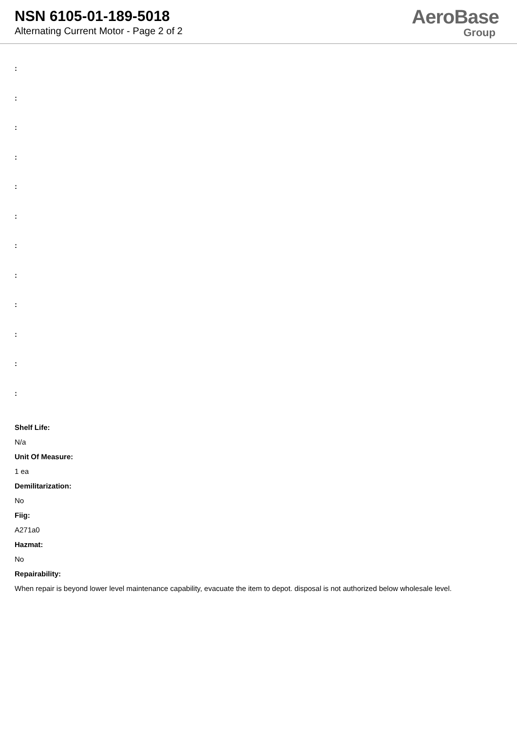NSN 6105-01-189-5018
Alternating Current Motor - Page 2 of 2
AeroBase
Group
:
:
:
:
:
:
:
:
:
:
:
:
Shelf Life:
N/a
Unit Of Measure:
1 ea
Demilitarization:
No
Fiig:
A271a0
Hazmat:
No
Repairability:
When repair is beyond lower level maintenance capability, evacuate the item to depot. disposal is not authorized below wholesale level.